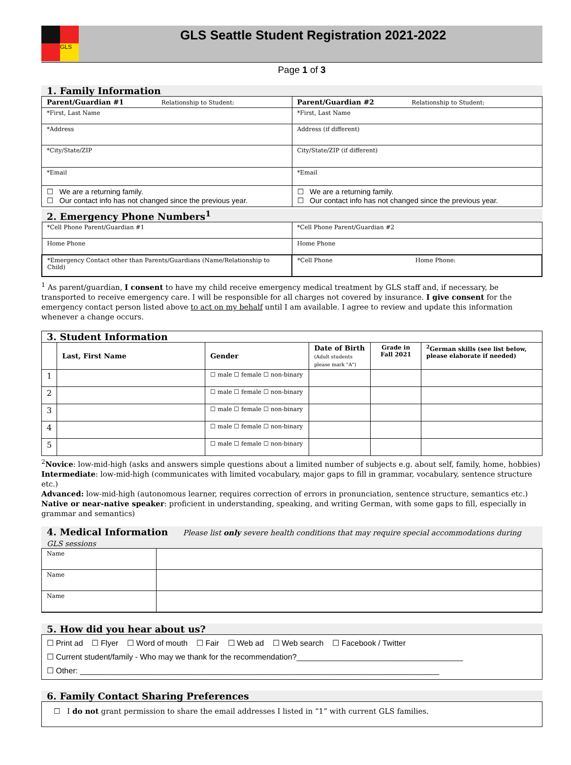GLS
GLS Seattle Student Registration 2021-2022
Page 1 of 3
1. Family Information
| Parent/Guardian #1 Relationship to Student: | Parent/Guardian #2 Relationship to Student: |
| *First, Last Name | *First, Last Name |
| *Address | Address (if different) |
| *City/State/ZIP | City/State/ZIP (if different) |
| *Email | *Email |
| ☐ We are a returning family. ☐ Our contact info has not changed since the previous year. | ☐ We are a returning family. ☐ Our contact info has not changed since the previous year. |
2. Emergency Phone Numbers<sup>1</sup>
| *Cell Phone Parent/Guardian #1 | *Cell Phone Parent/Guardian #2 | |
| Home Phone | Home Phone | |
| *Emergency Contact other than Parents/Guardians (Name/Relationship to Child) | *Cell Phone | Home Phone: |
<sup>1</sup> As parent/guardian, I consent to have my child receive emergency medical treatment by GLS staff and, if necessary, be transported to receive emergency care. I will be responsible for all charges not covered by insurance. I give consent for the emergency contact person listed above to act on my behalf until I am available. I agree to review and update this information whenever a change occurs.
| 3. Student Information | | | | | |
| | Last, First Name | Gender | Date of Birth (Adult students please mark "A") | Grade in Fall 2021 | <sup>2</sup> German skills (see list below, please elaborate if needed) |
| 1 | | ☐ male ☐ female ☐ non-binary | | | |
| 2 | | ☐ male ☐ female ☐ non-binary | | | |
| 3 | | ☐ male ☐ female ☐ non-binary | | | |
| 4 | | ☐ male ☐ female ☐ non-binary | | | |
| 5 | | ☐ male ☐ female ☐ non-binary | | | |
<sup>2</sup> Novice: low-mid-high (asks and answers simple questions about a limited number of subjects e.g. about self, family, home, hobbies)
Intermediate: low-mid-high (communicates with limited vocabulary, major gaps to fill in grammar, vocabulary, sentence structure etc.)
Advanced: low-mid-high (autonomous learner, requires correction of errors in pronunciation, sentence structure, semantics etc.)
Native or near-native speaker: proficient in understanding, speaking, and writing German, with some gaps to fill, especially in grammar and semantics)
4. Medical Information Please list only severe health conditions that may require special accommodations during GLS sessions
| Name | |
| Name | |
| Name | |
5. How did you hear about us?
| ☐ Print ad ☐ Flyer ☐ Word of mouth ☐ Fair ☐ Web ad ☐ Web search ☐ Facebook / Twitter ☐ Current student/family - Who may we thank for the recommendation?______________________________________ ☐ Other: __________________________________________________________________________________ |
6. Family Contact Sharing Preferences
| ☐ I do not grant permission to share the email addresses I listed in “1” with current GLS families. |